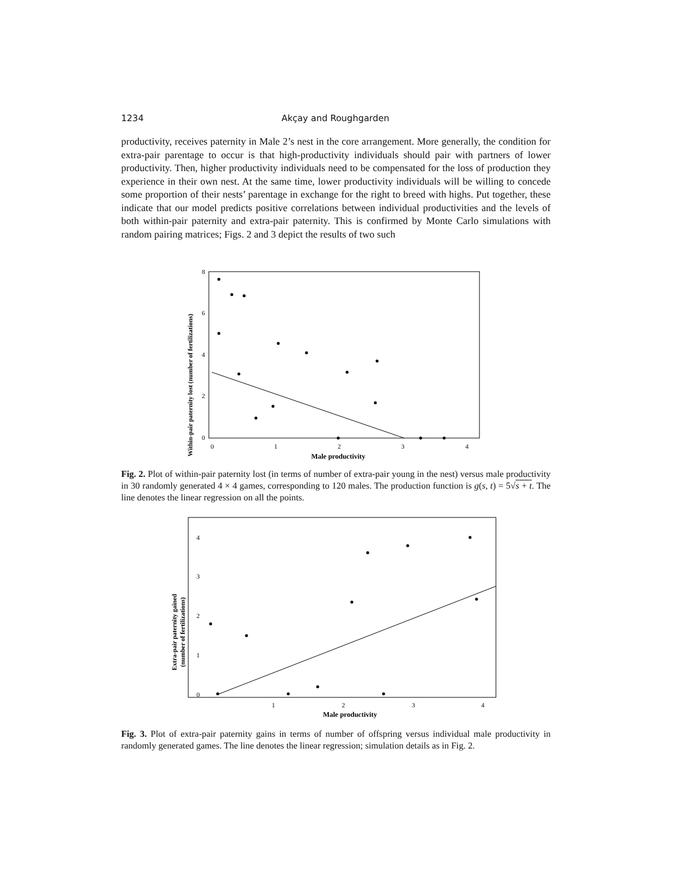1234 Akçay and Roughgarden
productivity, receives paternity in Male 2’s nest in the core arrangement. More generally, the condition for extra-pair parentage to occur is that high-productivity individuals should pair with partners of lower productivity. Then, higher productivity individuals need to be compensated for the loss of production they experience in their own nest. At the same time, lower productivity individuals will be willing to concede some proportion of their nests’ parentage in exchange for the right to breed with highs. Put together, these indicate that our model predicts positive correlations between individual productivities and the levels of both within-pair paternity and extra-pair paternity. This is confirmed by Monte Carlo simulations with random pairing matrices; Figs. 2 and 3 depict the results of two such
Within-pair paternity lost (number of fertilizations)
8
6
4
2
0
0
1
2
3
4
Male productivity
Fig. 2. Plot of within-pair paternity lost (in terms of number of extra-pair young in the nest) versus male productivity in 30 randomly generated 4 × 4 games, corresponding to 120 males. The production function is g(s, t) = 5√s + t. The line denotes the linear regression on all the points.
Extra-pair paternity gained
(number of fertilizations)
4
3
2
1
0
1
2
3
4
Male productivity
Fig. 3. Plot of extra-pair paternity gains in terms of number of offspring versus individual male productivity in randomly generated games. The line denotes the linear regression; simulation details as in Fig. 2.